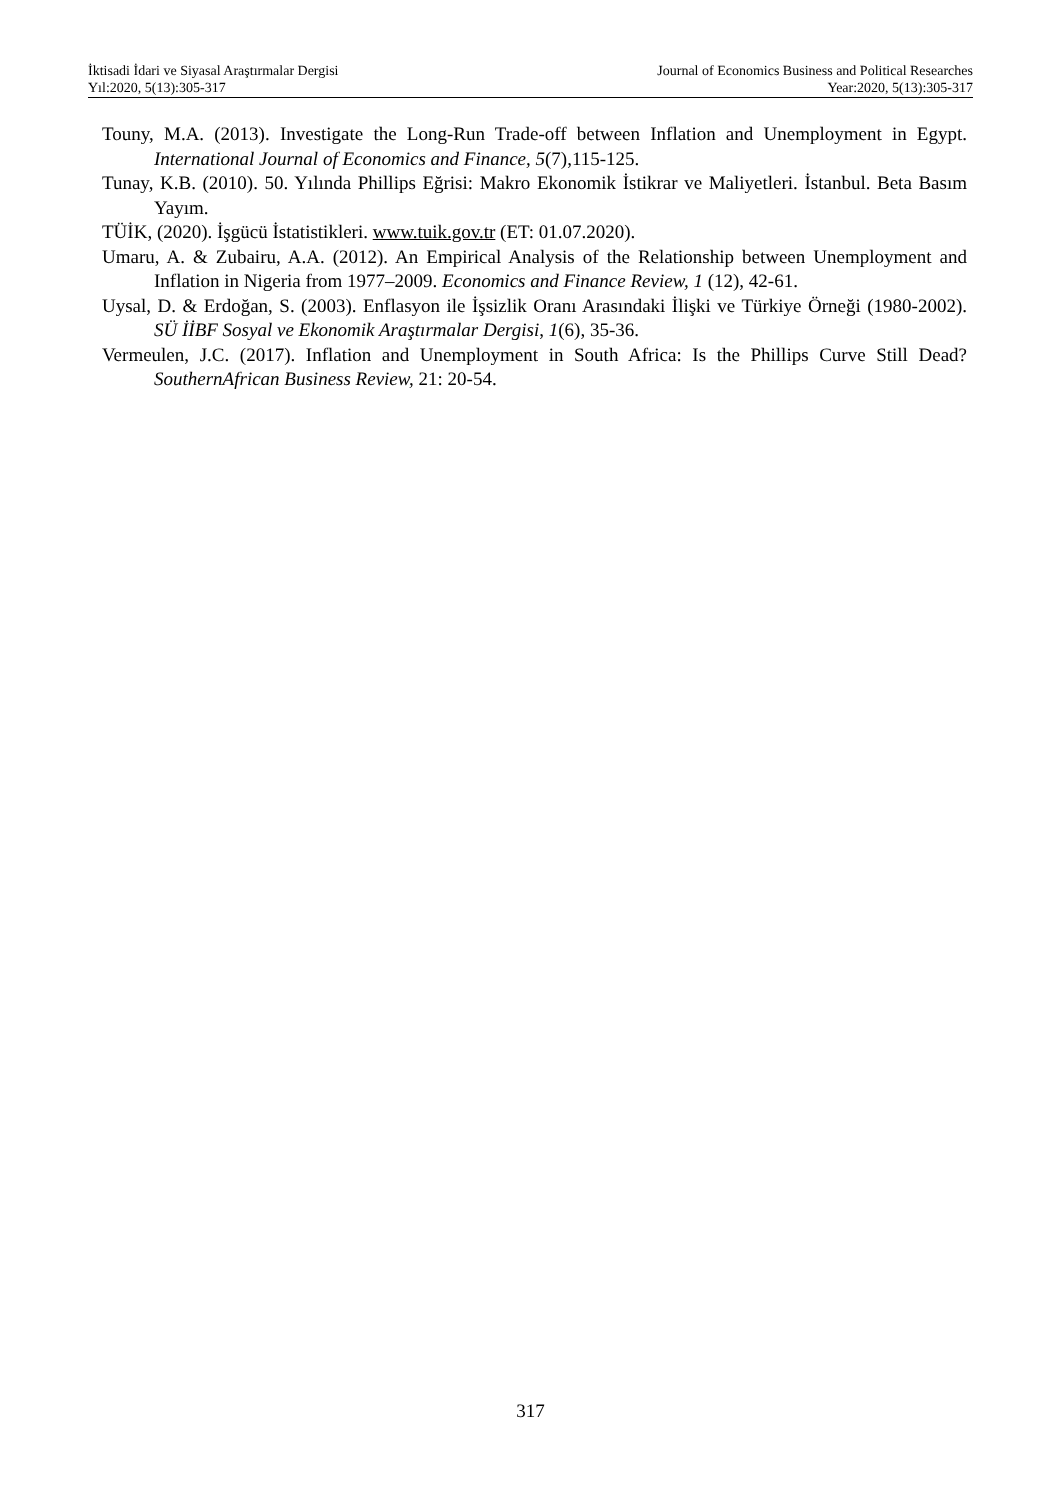İktisadi İdari ve Siyasal Araştırmalar Dergisi
Yıl:2020, 5(13):305-317
Journal of Economics Business and Political Researches
Year:2020, 5(13):305-317
Touny, M.A. (2013). Investigate the Long-Run Trade-off between Inflation and Unemployment in Egypt. International Journal of Economics and Finance, 5(7),115-125.
Tunay, K.B. (2010). 50. Yılında Phillips Eğrisi: Makro Ekonomik İstikrar ve Maliyetleri. İstanbul. Beta Basım Yayım.
TÜİK, (2020). İşgücü İstatistikleri. www.tuik.gov.tr (ET: 01.07.2020).
Umaru, A. & Zubairu, A.A. (2012). An Empirical Analysis of the Relationship between Unemployment and Inflation in Nigeria from 1977–2009. Economics and Finance Review, 1 (12), 42-61.
Uysal, D. & Erdoğan, S. (2003). Enflasyon ile İşsizlik Oranı Arasındaki İlişki ve Türkiye Örneği (1980-2002). SÜ İİBF Sosyal ve Ekonomik Araştırmalar Dergisi, 1(6), 35-36.
Vermeulen, J.C. (2017). Inflation and Unemployment in South Africa: Is the Phillips Curve Still Dead? SouthernAfrican Business Review, 21: 20-54.
317